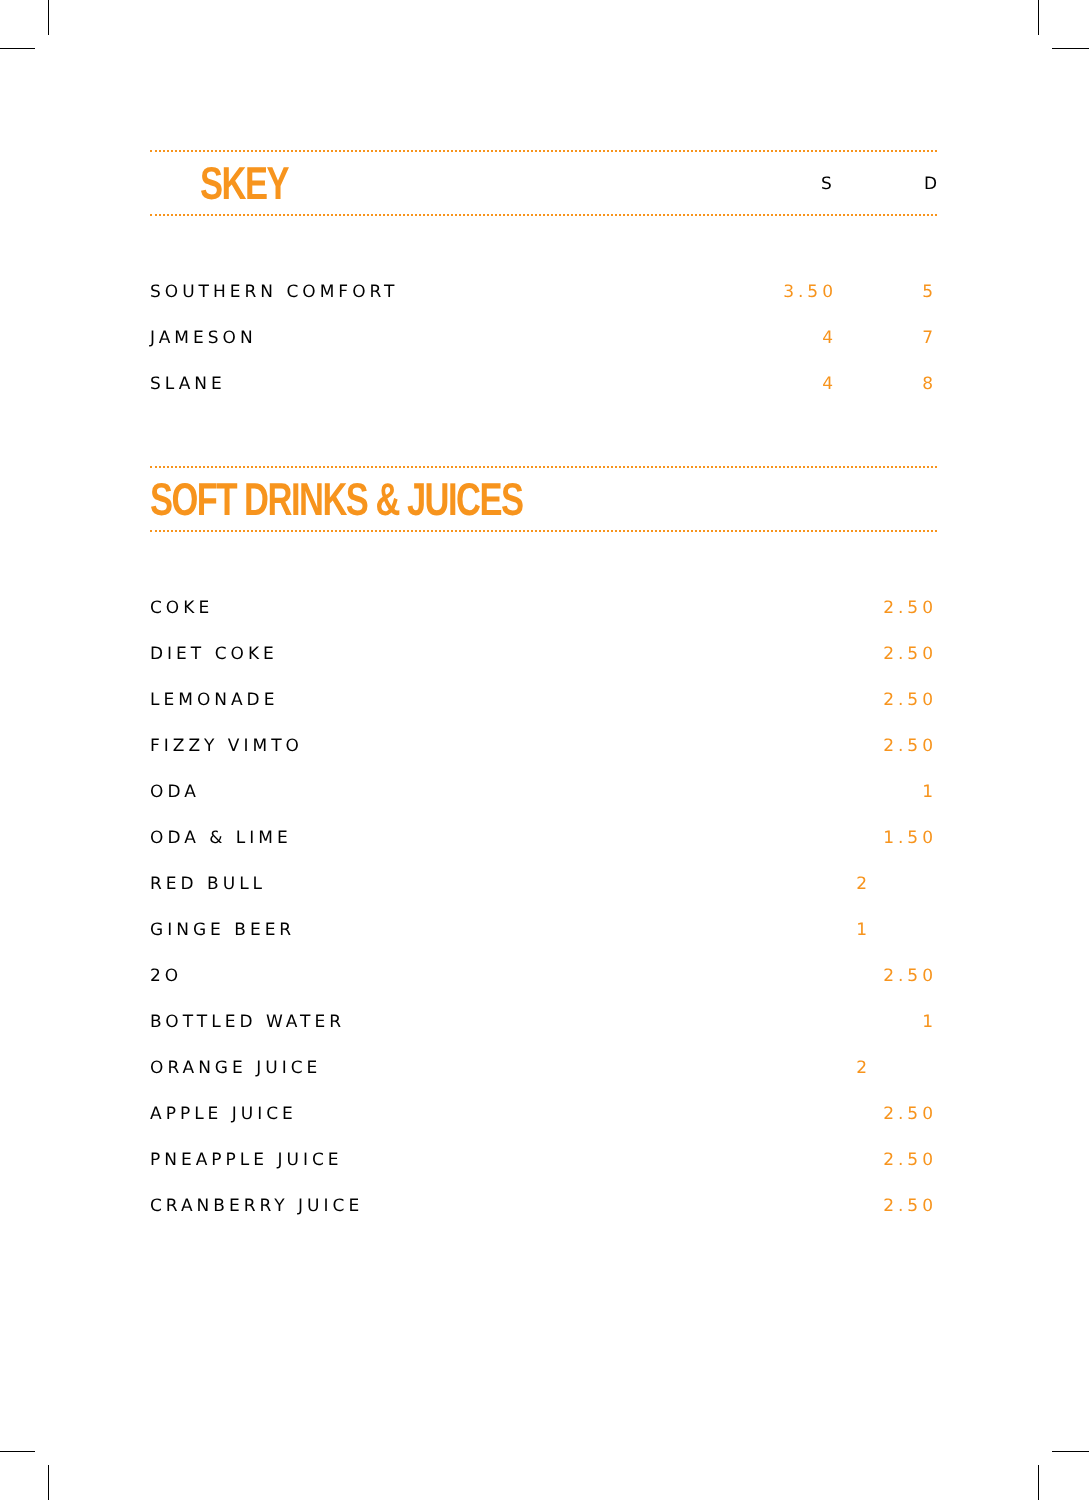SKEY S D
| SOUTHERN COMFORT | 3.50 | 5 |
| JAMESON | 4 | 7 |
| SLANE | 4 | 8 |
SOFT DRINKS & JUICES
| COKE | 2.50 |
| DIET COKE | 2.50 |
| LEMONADE | 2.50 |
| FIZZY VIMTO | 2.50 |
| ODA | 1 |
| ODA & LIME | 1.50 |
| RED BULL | 2 |
| GINGE BEER | 1 |
| 2O | 2.50 |
| BOTTLED WATER | 1 |
| ORANGE JUICE | 2 |
| APPLE JUICE | 2.50 |
| PNEAPPLE JUICE | 2.50 |
| CRANBERRY JUICE | 2.50 |